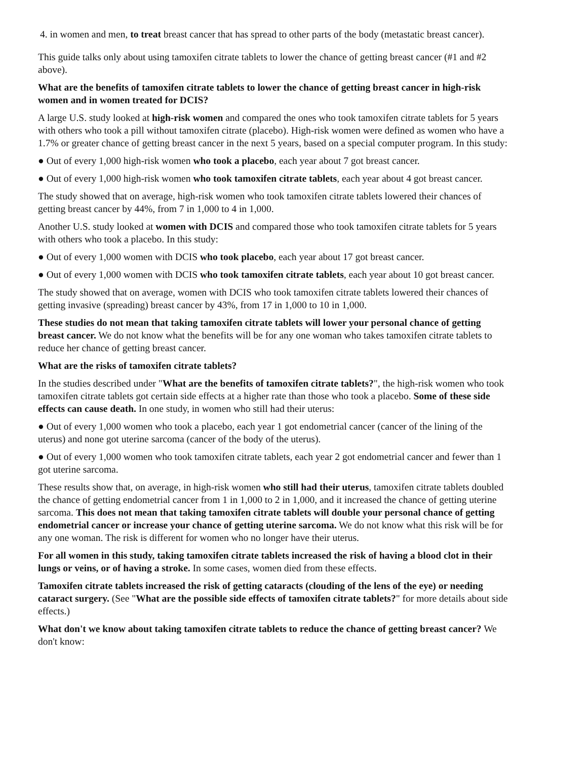4. in women and men, to treat breast cancer that has spread to other parts of the body (metastatic breast cancer).
This guide talks only about using tamoxifen citrate tablets to lower the chance of getting breast cancer (#1 and #2 above).
What are the benefits of tamoxifen citrate tablets to lower the chance of getting breast cancer in high-risk women and in women treated for DCIS?
A large U.S. study looked at high-risk women and compared the ones who took tamoxifen citrate tablets for 5 years with others who took a pill without tamoxifen citrate (placebo). High-risk women were defined as women who have a 1.7% or greater chance of getting breast cancer in the next 5 years, based on a special computer program. In this study:
● Out of every 1,000 high-risk women who took a placebo, each year about 7 got breast cancer.
● Out of every 1,000 high-risk women who took tamoxifen citrate tablets, each year about 4 got breast cancer.
The study showed that on average, high-risk women who took tamoxifen citrate tablets lowered their chances of getting breast cancer by 44%, from 7 in 1,000 to 4 in 1,000.
Another U.S. study looked at women with DCIS and compared those who took tamoxifen citrate tablets for 5 years with others who took a placebo. In this study:
● Out of every 1,000 women with DCIS who took placebo, each year about 17 got breast cancer.
● Out of every 1,000 women with DCIS who took tamoxifen citrate tablets, each year about 10 got breast cancer.
The study showed that on average, women with DCIS who took tamoxifen citrate tablets lowered their chances of getting invasive (spreading) breast cancer by 43%, from 17 in 1,000 to 10 in 1,000.
These studies do not mean that taking tamoxifen citrate tablets will lower your personal chance of getting breast cancer. We do not know what the benefits will be for any one woman who takes tamoxifen citrate tablets to reduce her chance of getting breast cancer.
What are the risks of tamoxifen citrate tablets?
In the studies described under "What are the benefits of tamoxifen citrate tablets?", the high-risk women who took tamoxifen citrate tablets got certain side effects at a higher rate than those who took a placebo. Some of these side effects can cause death. In one study, in women who still had their uterus:
● Out of every 1,000 women who took a placebo, each year 1 got endometrial cancer (cancer of the lining of the uterus) and none got uterine sarcoma (cancer of the body of the uterus).
● Out of every 1,000 women who took tamoxifen citrate tablets, each year 2 got endometrial cancer and fewer than 1 got uterine sarcoma.
These results show that, on average, in high-risk women who still had their uterus, tamoxifen citrate tablets doubled the chance of getting endometrial cancer from 1 in 1,000 to 2 in 1,000, and it increased the chance of getting uterine sarcoma. This does not mean that taking tamoxifen citrate tablets will double your personal chance of getting endometrial cancer or increase your chance of getting uterine sarcoma. We do not know what this risk will be for any one woman. The risk is different for women who no longer have their uterus.
For all women in this study, taking tamoxifen citrate tablets increased the risk of having a blood clot in their lungs or veins, or of having a stroke. In some cases, women died from these effects.
Tamoxifen citrate tablets increased the risk of getting cataracts (clouding of the lens of the eye) or needing cataract surgery. (See "What are the possible side effects of tamoxifen citrate tablets?" for more details about side effects.)
What don't we know about taking tamoxifen citrate tablets to reduce the chance of getting breast cancer? We don't know: